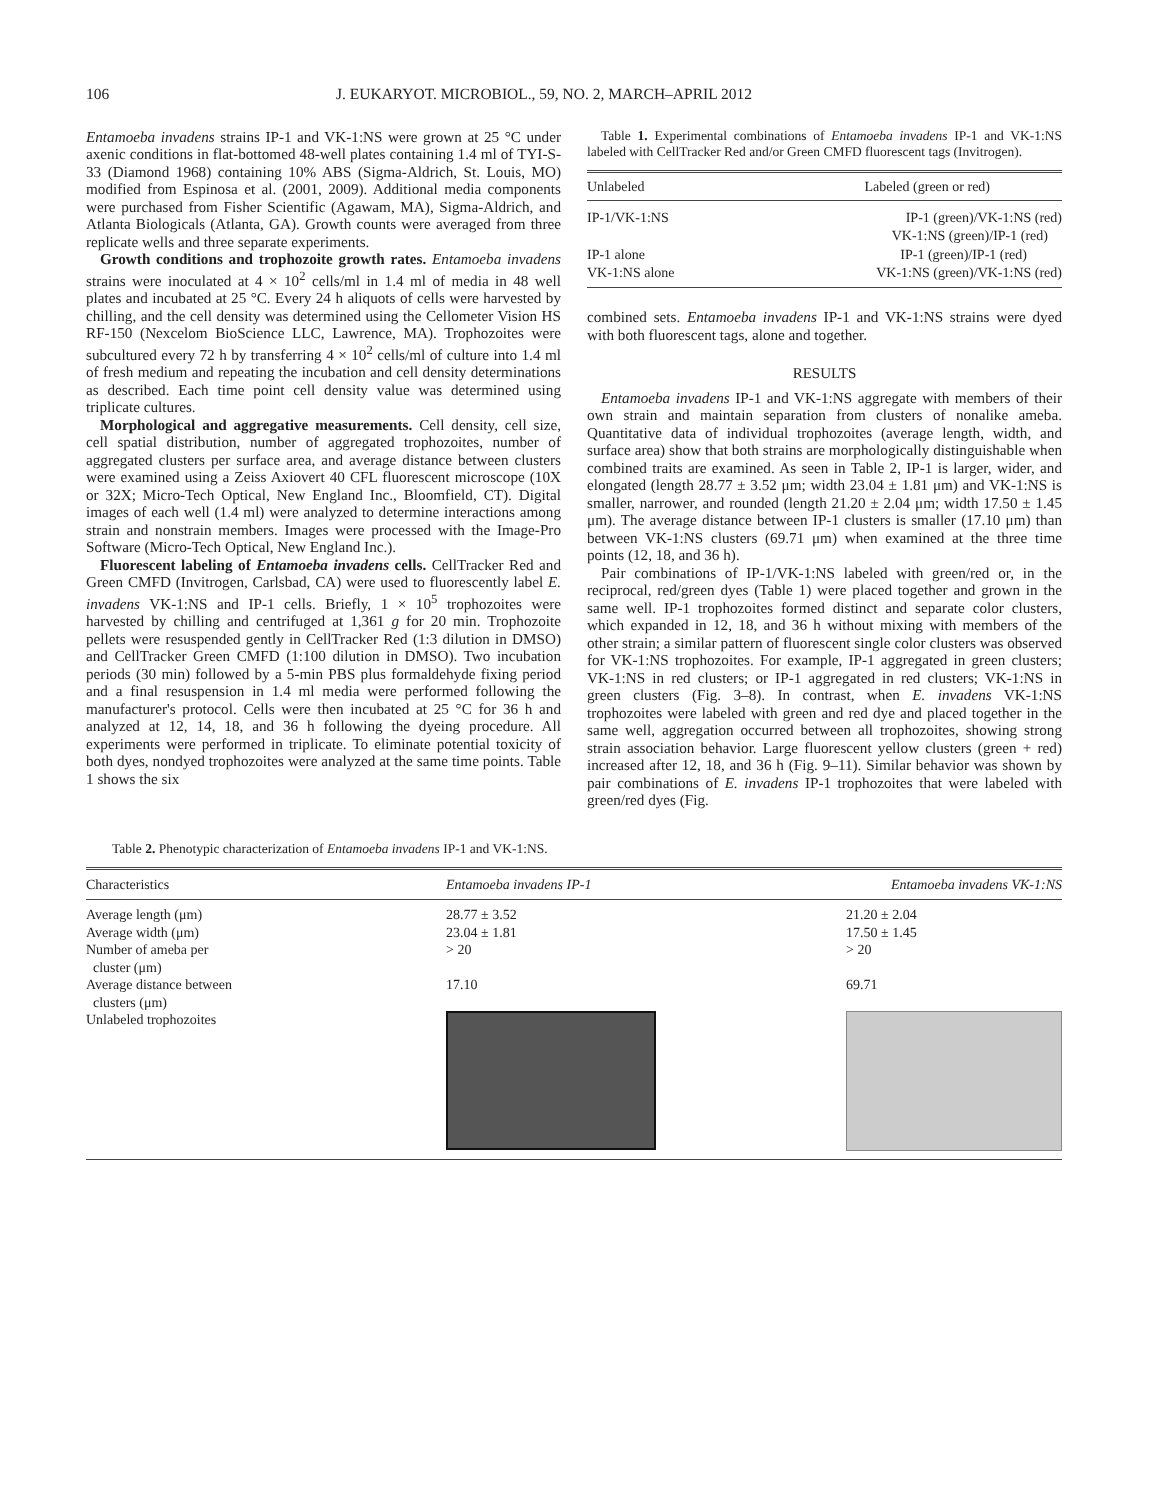106 J. EUKARYOT. MICROBIOL., 59, NO. 2, MARCH–APRIL 2012
Entamoeba invadens strains IP-1 and VK-1:NS were grown at 25 °C under axenic conditions in flat-bottomed 48-well plates containing 1.4 ml of TYI-S-33 (Diamond 1968) containing 10% ABS (Sigma-Aldrich, St. Louis, MO) modified from Espinosa et al. (2001, 2009). Additional media components were purchased from Fisher Scientific (Agawam, MA), Sigma-Aldrich, and Atlanta Biologicals (Atlanta, GA). Growth counts were averaged from three replicate wells and three separate experiments.
Growth conditions and trophozoite growth rates. Entamoeba invadens strains were inoculated at 4 × 10<sup>2</sup> cells/ml in 1.4 ml of media in 48 well plates and incubated at 25 °C. Every 24 h aliquots of cells were harvested by chilling, and the cell density was determined using the Cellometer Vision HS RF-150 (Nexcelom BioScience LLC, Lawrence, MA). Trophozoites were subcultured every 72 h by transferring 4 × 10<sup>2</sup> cells/ml of culture into 1.4 ml of fresh medium and repeating the incubation and cell density determinations as described. Each time point cell density value was determined using triplicate cultures.
Morphological and aggregative measurements. Cell density, cell size, cell spatial distribution, number of aggregated trophozoites, number of aggregated clusters per surface area, and average distance between clusters were examined using a Zeiss Axiovert 40 CFL fluorescent microscope (10X or 32X; Micro-Tech Optical, New England Inc., Bloomfield, CT). Digital images of each well (1.4 ml) were analyzed to determine interactions among strain and nonstrain members. Images were processed with the Image-Pro Software (Micro-Tech Optical, New England Inc.).
Fluorescent labeling of Entamoeba invadens cells. CellTracker Red and Green CMFD (Invitrogen, Carlsbad, CA) were used to fluorescently label E. invadens VK-1:NS and IP-1 cells. Briefly, 1 × 10<sup>5</sup> trophozoites were harvested by chilling and centrifuged at 1,361 g for 20 min. Trophozoite pellets were resuspended gently in CellTracker Red (1:3 dilution in DMSO) and CellTracker Green CMFD (1:100 dilution in DMSO). Two incubation periods (30 min) followed by a 5-min PBS plus formaldehyde fixing period and a final resuspension in 1.4 ml media were performed following the manufacturer's protocol. Cells were then incubated at 25 °C for 36 h and analyzed at 12, 14, 18, and 36 h following the dyeing procedure. All experiments were performed in triplicate. To eliminate potential toxicity of both dyes, nondyed trophozoites were analyzed at the same time points. Table 1 shows the six
Table 1. Experimental combinations of Entamoeba invadens IP-1 and VK-1:NS labeled with CellTracker Red and/or Green CMFD fluorescent tags (Invitrogen).
| Unlabeled | Labeled (green or red) |
| --- | --- |
| IP-1/VK-1:NS | IP-1 (green)/VK-1:NS (red) VK-1:NS (green)/IP-1 (red) |
| IP-1 alone VK-1:NS alone | IP-1 (green)/IP-1 (red) VK-1:NS (green)/VK-1:NS (red) |
combined sets. Entamoeba invadens IP-1 and VK-1:NS strains were dyed with both fluorescent tags, alone and together.
RESULTS
Entamoeba invadens IP-1 and VK-1:NS aggregate with members of their own strain and maintain separation from clusters of nonalike ameba. Quantitative data of individual trophozoites (average length, width, and surface area) show that both strains are morphologically distinguishable when combined traits are examined. As seen in Table 2, IP-1 is larger, wider, and elongated (length 28.77 ± 3.52 μm; width 23.04 ± 1.81 μm) and VK-1:NS is smaller, narrower, and rounded (length 21.20 ± 2.04 μm; width 17.50 ± 1.45 μm). The average distance between IP-1 clusters is smaller (17.10 μm) than between VK-1:NS clusters (69.71 μm) when examined at the three time points (12, 18, and 36 h).
Pair combinations of IP-1/VK-1:NS labeled with green/red or, in the reciprocal, red/green dyes (Table 1) were placed together and grown in the same well. IP-1 trophozoites formed distinct and separate color clusters, which expanded in 12, 18, and 36 h without mixing with members of the other strain; a similar pattern of fluorescent single color clusters was observed for VK-1:NS trophozoites. For example, IP-1 aggregated in green clusters; VK-1:NS in red clusters; or IP-1 aggregated in red clusters; VK-1:NS in green clusters (Fig. 3–8). In contrast, when E. invadens VK-1:NS trophozoites were labeled with green and red dye and placed together in the same well, aggregation occurred between all trophozoites, showing strong strain association behavior. Large fluorescent yellow clusters (green + red) increased after 12, 18, and 36 h (Fig. 9–11). Similar behavior was shown by pair combinations of E. invadens IP-1 trophozoites that were labeled with green/red dyes (Fig.
Table 2. Phenotypic characterization of Entamoeba invadens IP-1 and VK-1:NS.
| Characteristics | Entamoeba invadens IP-1 | Entamoeba invadens VK-1:NS |
| --- | --- | --- |
| Average length (μm) | 28.77 ± 3.52 | 21.20 ± 2.04 |
| Average width (μm) | 23.04 ± 1.81 | 17.50 ± 1.45 |
| Number of ameba per cluster (μm) | > 20 | > 20 |
| Average distance between clusters (μm) | 17.10 | 69.71 |
| Unlabeled trophozoites | | |